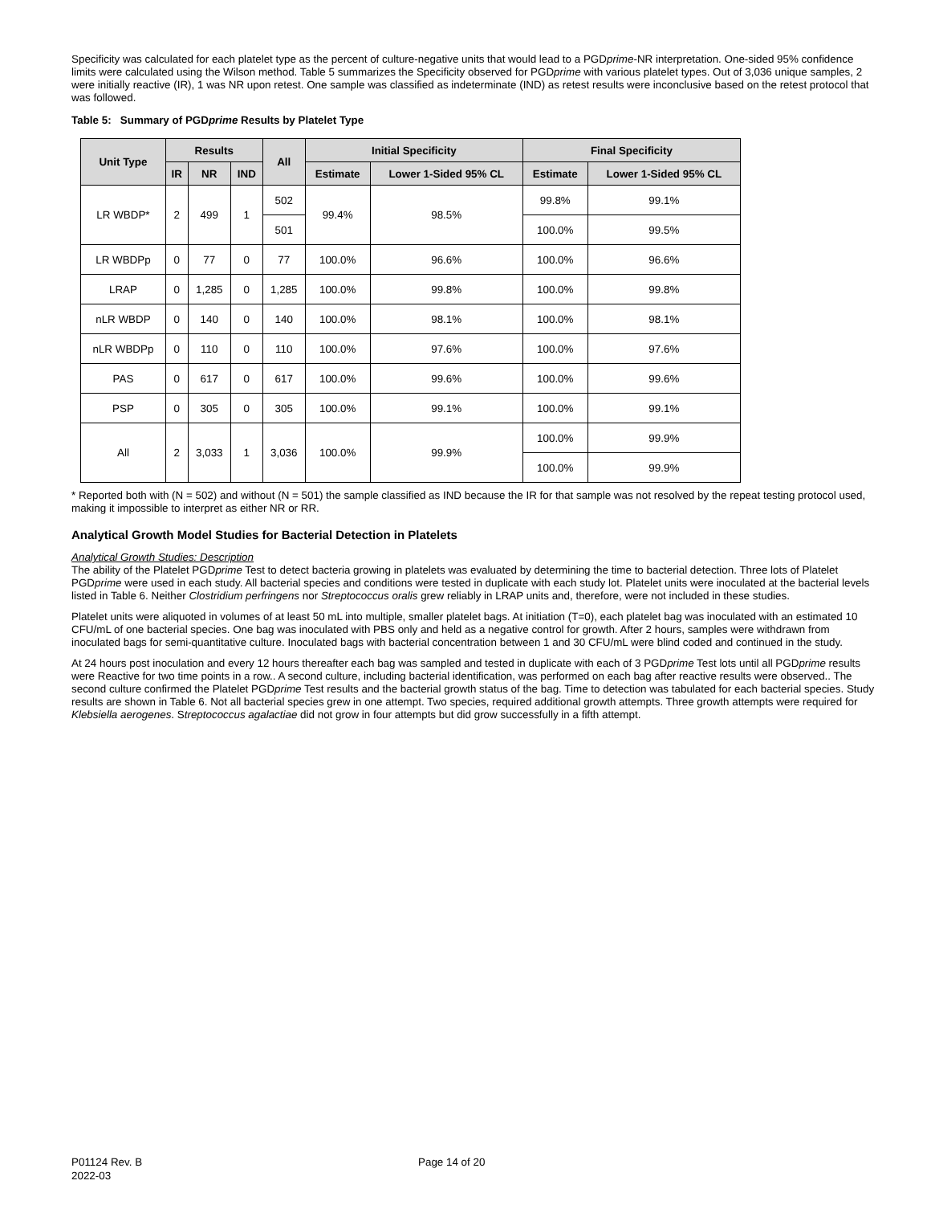Specificity was calculated for each platelet type as the percent of culture-negative units that would lead to a PGDprime-NR interpretation. One-sided 95% confidence limits were calculated using the Wilson method. Table 5 summarizes the Specificity observed for PGDprime with various platelet types. Out of 3,036 unique samples, 2 were initially reactive (IR), 1 was NR upon retest. One sample was classified as indeterminate (IND) as retest results were inconclusive based on the retest protocol that was followed.
Table 5: Summary of PGDprime Results by Platelet Type
| Unit Type | Results | | | All | Initial Specificity | | Final Specificity | |
| --- | --- | --- | --- | --- | --- | --- | --- | --- |
| | IR | NR | IND | | Estimate | Lower 1-Sided 95% CL | Estimate | Lower 1-Sided 95% CL |
| LR WBDP* | 2 | 499 | 1 | 502 | 99.4% | 98.5% | 99.8% | 99.1% |
| | | | | 501 | | | 100.0% | 99.5% |
| LR WBDPp | 0 | 77 | 0 | 77 | 100.0% | 96.6% | 100.0% | 96.6% |
| LRAP | 0 | 1,285 | 0 | 1,285 | 100.0% | 99.8% | 100.0% | 99.8% |
| nLR WBDP | 0 | 140 | 0 | 140 | 100.0% | 98.1% | 100.0% | 98.1% |
| nLR WBDPp | 0 | 110 | 0 | 110 | 100.0% | 97.6% | 100.0% | 97.6% |
| PAS | 0 | 617 | 0 | 617 | 100.0% | 99.6% | 100.0% | 99.6% |
| PSP | 0 | 305 | 0 | 305 | 100.0% | 99.1% | 100.0% | 99.1% |
| All | 2 | 3,033 | 1 | 3,036 | 100.0% | 99.9% | 100.0% | 99.9% |
| | | | | | | | 100.0% | 99.9% |
* Reported both with (N = 502) and without (N = 501) the sample classified as IND because the IR for that sample was not resolved by the repeat testing protocol used, making it impossible to interpret as either NR or RR.
Analytical Growth Model Studies for Bacterial Detection in Platelets
Analytical Growth Studies: Description
The ability of the Platelet PGDprime Test to detect bacteria growing in platelets was evaluated by determining the time to bacterial detection. Three lots of Platelet PGDprime were used in each study. All bacterial species and conditions were tested in duplicate with each study lot. Platelet units were inoculated at the bacterial levels listed in Table 6. Neither Clostridium perfringens nor Streptococcus oralis grew reliably in LRAP units and, therefore, were not included in these studies.
Platelet units were aliquoted in volumes of at least 50 mL into multiple, smaller platelet bags. At initiation (T=0), each platelet bag was inoculated with an estimated 10 CFU/mL of one bacterial species. One bag was inoculated with PBS only and held as a negative control for growth. After 2 hours, samples were withdrawn from inoculated bags for semi-quantitative culture. Inoculated bags with bacterial concentration between 1 and 30 CFU/mL were blind coded and continued in the study.
At 24 hours post inoculation and every 12 hours thereafter each bag was sampled and tested in duplicate with each of 3 PGDprime Test lots until all PGDprime results were Reactive for two time points in a row.. A second culture, including bacterial identification, was performed on each bag after reactive results were observed.. The second culture confirmed the Platelet PGDprime Test results and the bacterial growth status of the bag. Time to detection was tabulated for each bacterial species. Study results are shown in Table 6. Not all bacterial species grew in one attempt. Two species, required additional growth attempts. Three growth attempts were required for Klebsiella aerogenes. Streptococcus agalactiae did not grow in four attempts but did grow successfully in a fifth attempt.
P01124 Rev. B
2022-03
Page 14 of 20